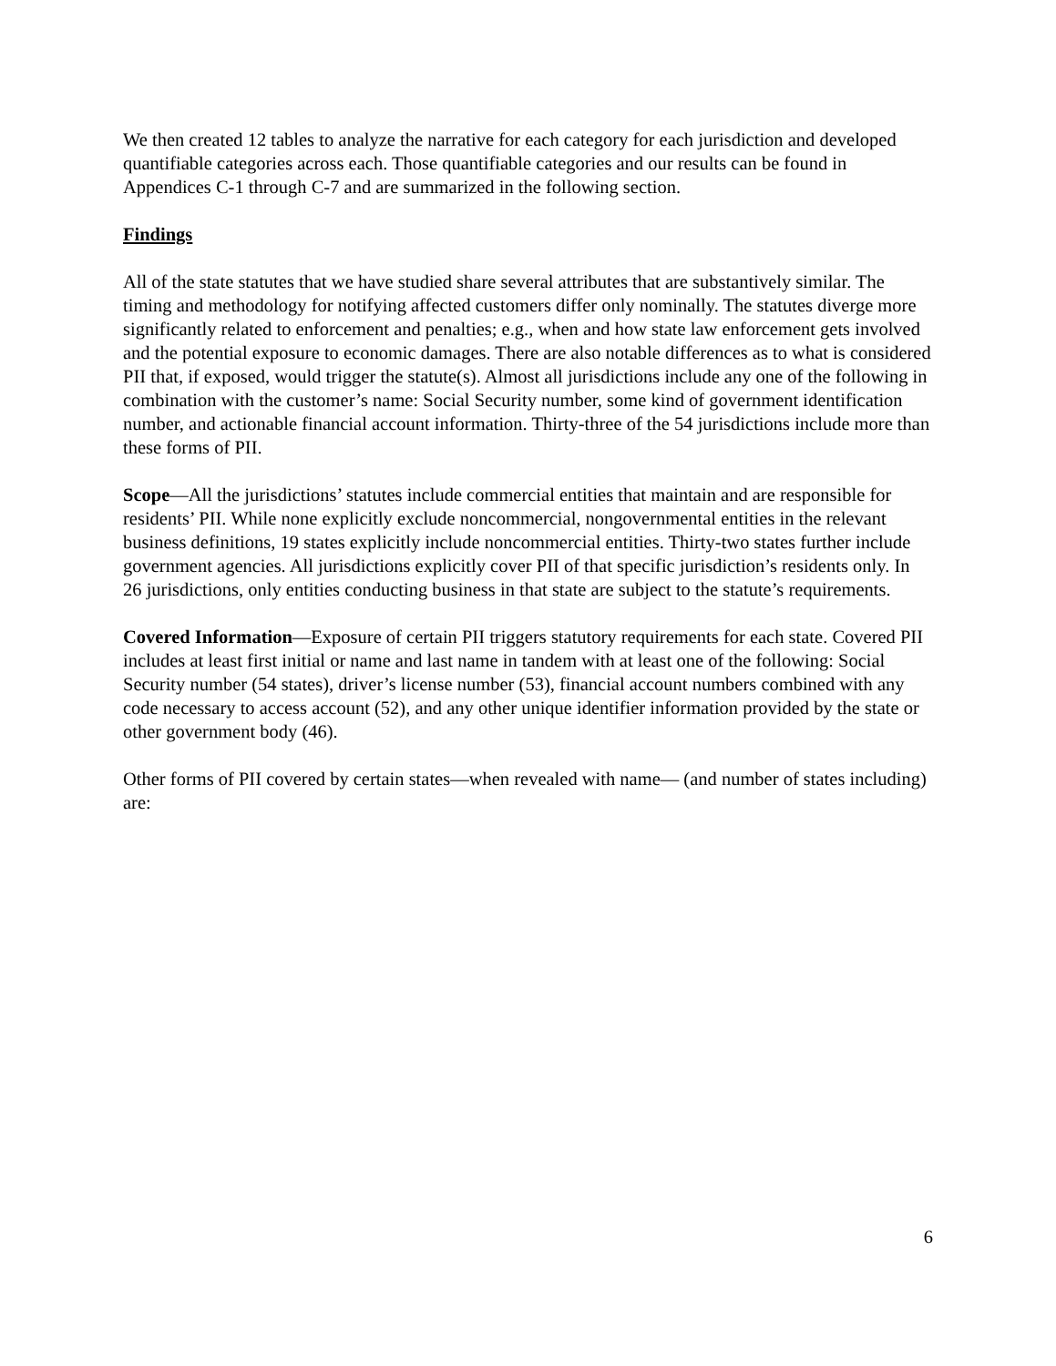We then created 12 tables to analyze the narrative for each category for each jurisdiction and developed quantifiable categories across each. Those quantifiable categories and our results can be found in Appendices C-1 through C-7 and are summarized in the following section.
Findings
All of the state statutes that we have studied share several attributes that are substantively similar. The timing and methodology for notifying affected customers differ only nominally. The statutes diverge more significantly related to enforcement and penalties; e.g., when and how state law enforcement gets involved and the potential exposure to economic damages. There are also notable differences as to what is considered PII that, if exposed, would trigger the statute(s). Almost all jurisdictions include any one of the following in combination with the customer’s name: Social Security number, some kind of government identification number, and actionable financial account information. Thirty-three of the 54 jurisdictions include more than these forms of PII.
Scope—All the jurisdictions’ statutes include commercial entities that maintain and are responsible for residents’ PII. While none explicitly exclude noncommercial, nongovernmental entities in the relevant business definitions, 19 states explicitly include noncommercial entities. Thirty-two states further include government agencies. All jurisdictions explicitly cover PII of that specific jurisdiction’s residents only. In 26 jurisdictions, only entities conducting business in that state are subject to the statute’s requirements.
Covered Information—Exposure of certain PII triggers statutory requirements for each state. Covered PII includes at least first initial or name and last name in tandem with at least one of the following: Social Security number (54 states), driver’s license number (53), financial account numbers combined with any code necessary to access account (52), and any other unique identifier information provided by the state or other government body (46).
Other forms of PII covered by certain states—when revealed with name— (and number of states including) are:
6